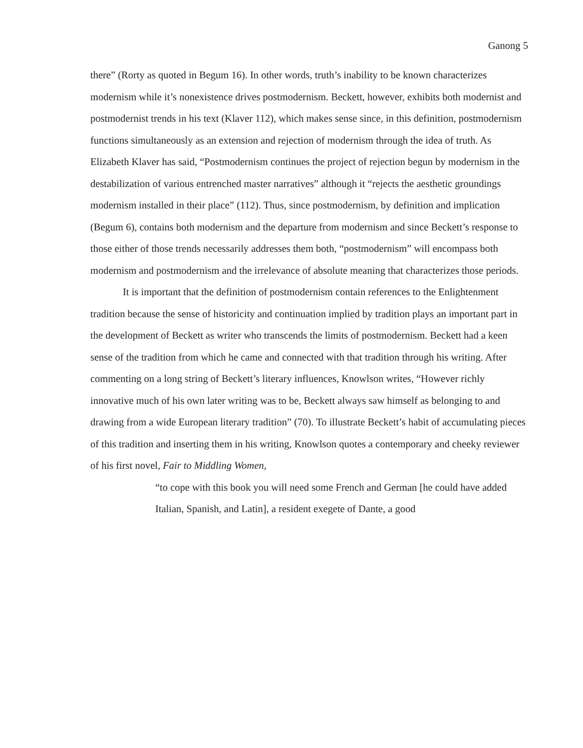Ganong 5
there” (Rorty as quoted in Begum 16). In other words, truth’s inability to be known characterizes modernism while it’s nonexistence drives postmodernism. Beckett, however, exhibits both modernist and postmodernist trends in his text (Klaver 112), which makes sense since, in this definition, postmodernism functions simultaneously as an extension and rejection of modernism through the idea of truth. As Elizabeth Klaver has said, “Postmodernism continues the project of rejection begun by modernism in the destabilization of various entrenched master narratives” although it “rejects the aesthetic groundings modernism installed in their place” (112). Thus, since postmodernism, by definition and implication (Begum 6), contains both modernism and the departure from modernism and since Beckett’s response to those either of those trends necessarily addresses them both, “postmodernism” will encompass both modernism and postmodernism and the irrelevance of absolute meaning that characterizes those periods.
It is important that the definition of postmodernism contain references to the Enlightenment tradition because the sense of historicity and continuation implied by tradition plays an important part in the development of Beckett as writer who transcends the limits of postmodernism. Beckett had a keen sense of the tradition from which he came and connected with that tradition through his writing. After commenting on a long string of Beckett’s literary influences, Knowlson writes, “However richly innovative much of his own later writing was to be, Beckett always saw himself as belonging to and drawing from a wide European literary tradition” (70). To illustrate Beckett’s habit of accumulating pieces of this tradition and inserting them in his writing, Knowlson quotes a contemporary and cheeky reviewer of his first novel, Fair to Middling Women,
“to cope with this book you will need some French and German [he could have added Italian, Spanish, and Latin], a resident exegete of Dante, a good